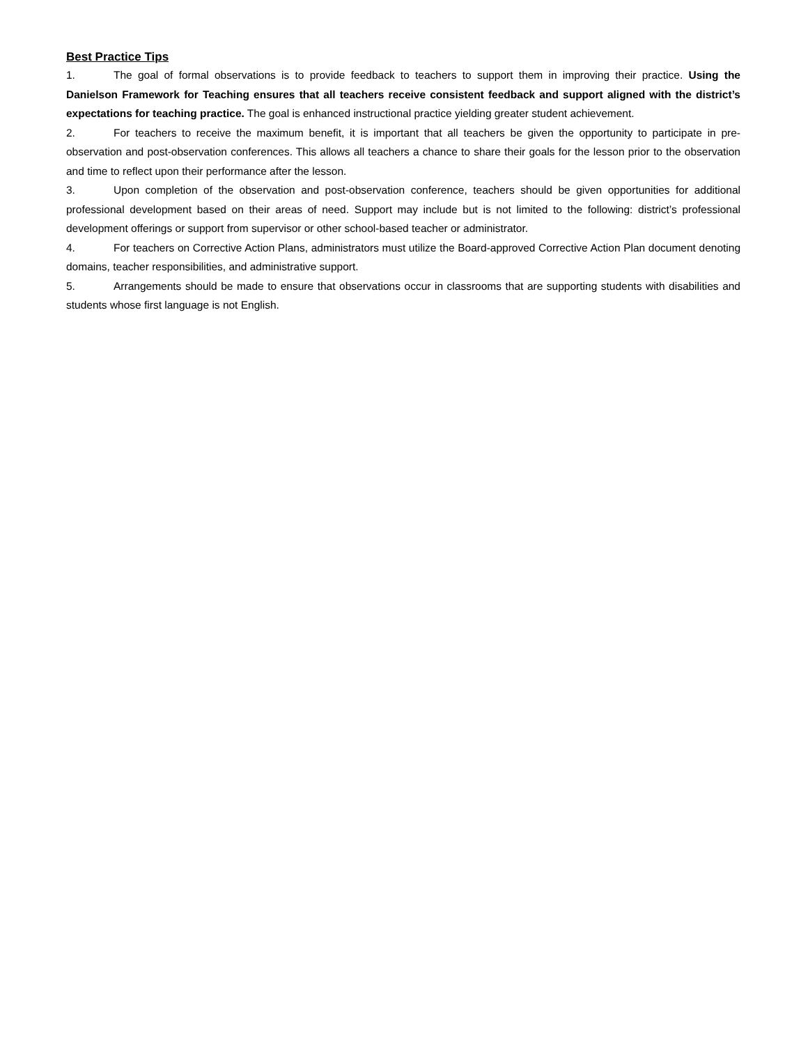Best Practice Tips
1. The goal of formal observations is to provide feedback to teachers to support them in improving their practice. Using the Danielson Framework for Teaching ensures that all teachers receive consistent feedback and support aligned with the district’s expectations for teaching practice. The goal is enhanced instructional practice yielding greater student achievement.
2. For teachers to receive the maximum benefit, it is important that all teachers be given the opportunity to participate in pre-observation and post-observation conferences. This allows all teachers a chance to share their goals for the lesson prior to the observation and time to reflect upon their performance after the lesson.
3. Upon completion of the observation and post-observation conference, teachers should be given opportunities for additional professional development based on their areas of need. Support may include but is not limited to the following: district’s professional development offerings or support from supervisor or other school-based teacher or administrator.
4. For teachers on Corrective Action Plans, administrators must utilize the Board-approved Corrective Action Plan document denoting domains, teacher responsibilities, and administrative support.
5. Arrangements should be made to ensure that observations occur in classrooms that are supporting students with disabilities and students whose first language is not English.